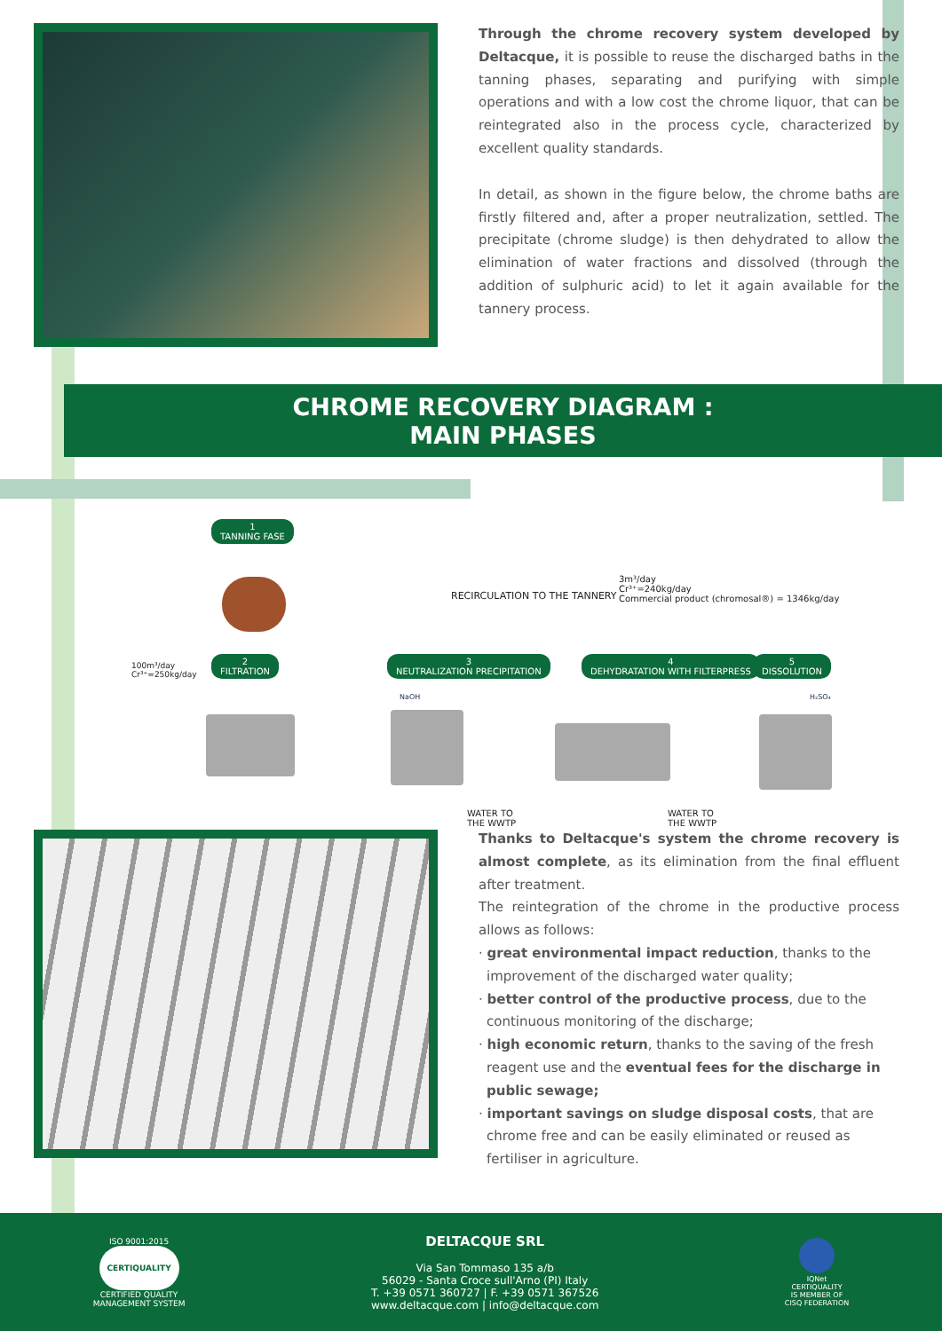Through the chrome recovery system developed by Deltacque, it is possible to reuse the discharged baths in the tanning phases, separating and purifying with simple operations and with a low cost the chrome liquor, that can be reintegrated also in the process cycle, characterized by excellent quality standards.
In detail, as shown in the figure below, the chrome baths are firstly filtered and, after a proper neutralization, settled. The precipitate (chrome sludge) is then dehydrated to allow the elimination of water fractions and dissolved (through the addition of sulphuric acid) to let it again available for the tannery process.
CHROME RECOVERY DIAGRAM :
MAIN PHASES
1
TANNING FASE
RECIRCULATION TO THE TANNERY
3m³/day
Cr³⁺=240kg/day
Commercial product (chromosal®) = 1346kg/day
100m³/day Cr³⁺=250kg/day
2
FILTRATION
3
NEUTRALIZATION PRECIPITATION
NaOH
4
DEHYDRATATION WITH FILTERPRESS
5
DISSOLUTION
H₂SO₄
WATER TO
THE WWTP
WATER TO
THE WWTP
Thanks to Deltacque's system the chrome recovery is almost complete, as its elimination from the final effluent after treatment.
The reintegration of the chrome in the productive process allows as follows:
· great environmental impact reduction, thanks to the improvement of the discharged water quality;
· better control of the productive process, due to the continuous monitoring of the discharge;
· high economic return, thanks to the saving of the fresh reagent use and the eventual fees for the discharge in public sewage;
· important savings on sludge disposal costs, that are chrome free and can be easily eliminated or reused as fertiliser in agriculture.
ISO 9001:2015
CERTIQUALITY
CERTIFIED QUALITY
MANAGEMENT SYSTEM
DELTACQUE SRL
Via San Tommaso 135 a/b
56029 - Santa Croce sull'Arno (PI) Italy
T. +39 0571 360727 | F. +39 0571 367526
www.deltacque.com | info@deltacque.com
IQNet
CERTIQUALITY
IS MEMBER OF
CISQ FEDERATION